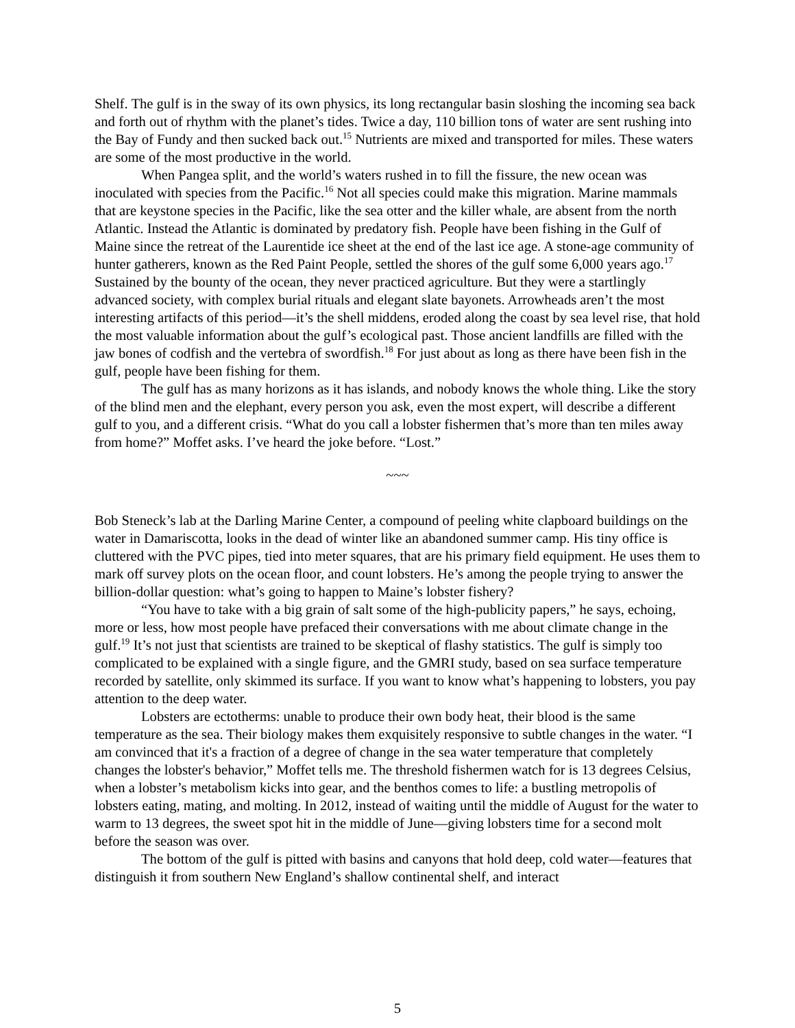Shelf. The gulf is in the sway of its own physics, its long rectangular basin sloshing the incoming sea back and forth out of rhythm with the planet’s tides. Twice a day, 110 billion tons of water are sent rushing into the Bay of Fundy and then sucked back out.<sup>15</sup> Nutrients are mixed and transported for miles. These waters are some of the most productive in the world.
When Pangea split, and the world’s waters rushed in to fill the fissure, the new ocean was inoculated with species from the Pacific.<sup>16</sup> Not all species could make this migration. Marine mammals that are keystone species in the Pacific, like the sea otter and the killer whale, are absent from the north Atlantic. Instead the Atlantic is dominated by predatory fish. People have been fishing in the Gulf of Maine since the retreat of the Laurentide ice sheet at the end of the last ice age. A stone-age community of hunter gatherers, known as the Red Paint People, settled the shores of the gulf some 6,000 years ago.<sup>17</sup> Sustained by the bounty of the ocean, they never practiced agriculture. But they were a startlingly advanced society, with complex burial rituals and elegant slate bayonets. Arrowheads aren’t the most interesting artifacts of this period—it’s the shell middens, eroded along the coast by sea level rise, that hold the most valuable information about the gulf’s ecological past. Those ancient landfills are filled with the jaw bones of codfish and the vertebra of swordfish.<sup>18</sup> For just about as long as there have been fish in the gulf, people have been fishing for them.
The gulf has as many horizons as it has islands, and nobody knows the whole thing. Like the story of the blind men and the elephant, every person you ask, even the most expert, will describe a different gulf to you, and a different crisis. “What do you call a lobster fishermen that’s more than ten miles away from home?” Moffet asks. I’ve heard the joke before. “Lost.”
~~~
Bob Steneck’s lab at the Darling Marine Center, a compound of peeling white clapboard buildings on the water in Damariscotta, looks in the dead of winter like an abandoned summer camp. His tiny office is cluttered with the PVC pipes, tied into meter squares, that are his primary field equipment. He uses them to mark off survey plots on the ocean floor, and count lobsters. He’s among the people trying to answer the billion-dollar question: what’s going to happen to Maine’s lobster fishery?
“You have to take with a big grain of salt some of the high-publicity papers,” he says, echoing, more or less, how most people have prefaced their conversations with me about climate change in the gulf.<sup>19</sup> It’s not just that scientists are trained to be skeptical of flashy statistics. The gulf is simply too complicated to be explained with a single figure, and the GMRI study, based on sea surface temperature recorded by satellite, only skimmed its surface. If you want to know what’s happening to lobsters, you pay attention to the deep water.
Lobsters are ectotherms: unable to produce their own body heat, their blood is the same temperature as the sea. Their biology makes them exquisitely responsive to subtle changes in the water. “I am convinced that it's a fraction of a degree of change in the sea water temperature that completely changes the lobster's behavior,” Moffet tells me. The threshold fishermen watch for is 13 degrees Celsius, when a lobster’s metabolism kicks into gear, and the benthos comes to life: a bustling metropolis of lobsters eating, mating, and molting. In 2012, instead of waiting until the middle of August for the water to warm to 13 degrees, the sweet spot hit in the middle of June—giving lobsters time for a second molt before the season was over.
The bottom of the gulf is pitted with basins and canyons that hold deep, cold water—features that distinguish it from southern New England’s shallow continental shelf, and interact
5